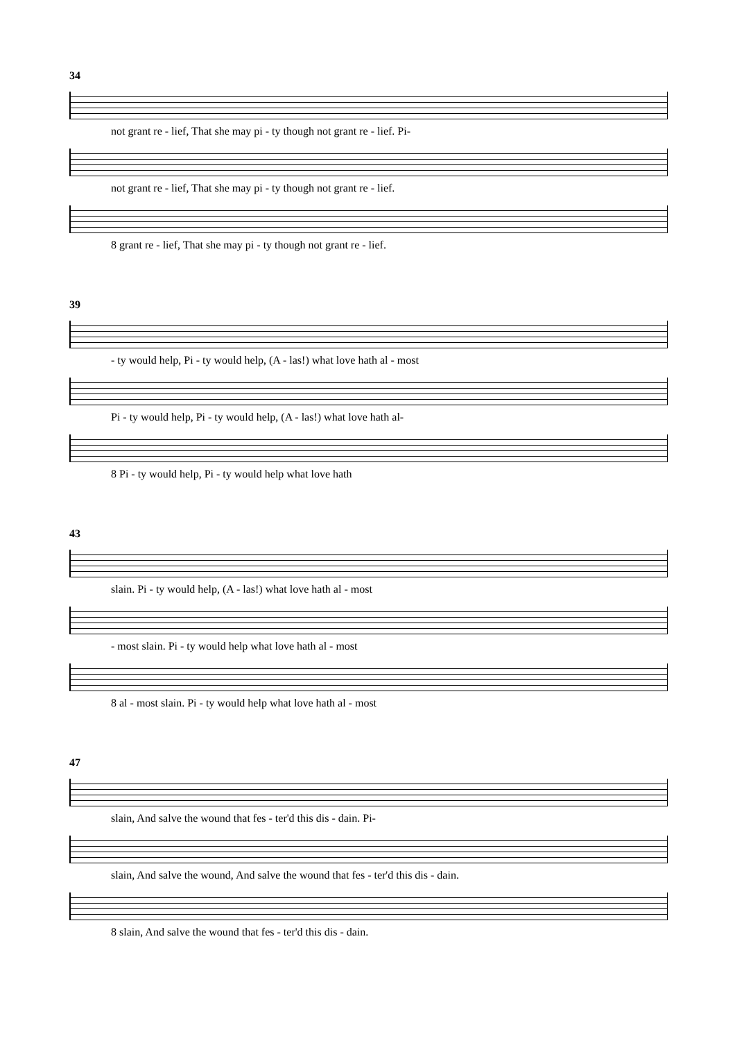34
not grant re - lief, That she may pi - ty though not grant re - lief. Pi-
not grant re - lief, That she may pi - ty though not grant re - lief.
8 grant re - lief, That she may pi - ty though not grant re - lief.
39
- ty would help, Pi - ty would help, (A - las!) what love hath al - most
Pi - ty would help, Pi - ty would help, (A - las!) what love hath al-
8 Pi - ty would help, Pi - ty would help what love hath
43
slain. Pi - ty would help, (A - las!) what love hath al - most
- most slain. Pi - ty would help what love hath al - most
8 al - most slain. Pi - ty would help what love hath al - most
47
slain, And salve the wound that fes - ter'd this dis - dain. Pi-
slain, And salve the wound, And salve the wound that fes - ter'd this dis - dain.
8 slain, And salve the wound that fes - ter'd this dis - dain.